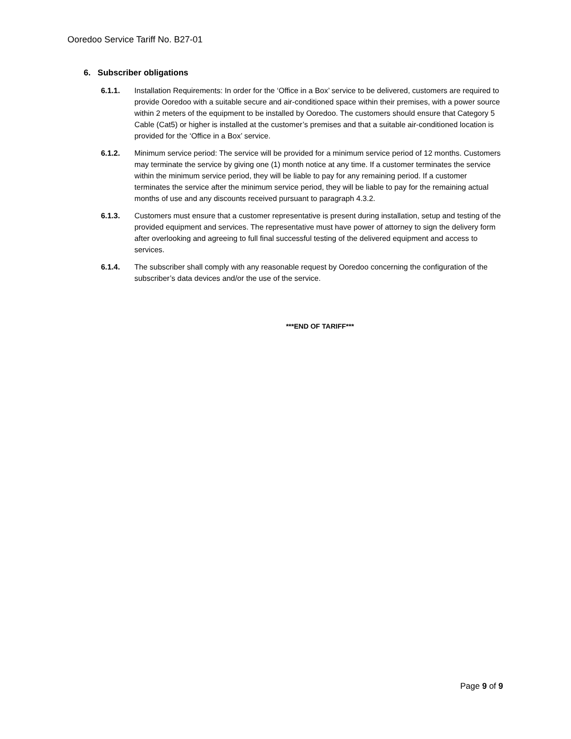Ooredoo Service Tariff No. B27-01
6. Subscriber obligations
6.1.1. Installation Requirements: In order for the ‘Office in a Box’ service to be delivered, customers are required to provide Ooredoo with a suitable secure and air-conditioned space within their premises, with a power source within 2 meters of the equipment to be installed by Ooredoo. The customers should ensure that Category 5 Cable (Cat5) or higher is installed at the customer’s premises and that a suitable air-conditioned location is provided for the ‘Office in a Box’ service.
6.1.2. Minimum service period: The service will be provided for a minimum service period of 12 months. Customers may terminate the service by giving one (1) month notice at any time. If a customer terminates the service within the minimum service period, they will be liable to pay for any remaining period. If a customer terminates the service after the minimum service period, they will be liable to pay for the remaining actual months of use and any discounts received pursuant to paragraph 4.3.2.
6.1.3. Customers must ensure that a customer representative is present during installation, setup and testing of the provided equipment and services. The representative must have power of attorney to sign the delivery form after overlooking and agreeing to full final successful testing of the delivered equipment and access to services.
6.1.4. The subscriber shall comply with any reasonable request by Ooredoo concerning the configuration of the subscriber’s data devices and/or the use of the service.
***END OF TARIFF***
Page 9 of 9